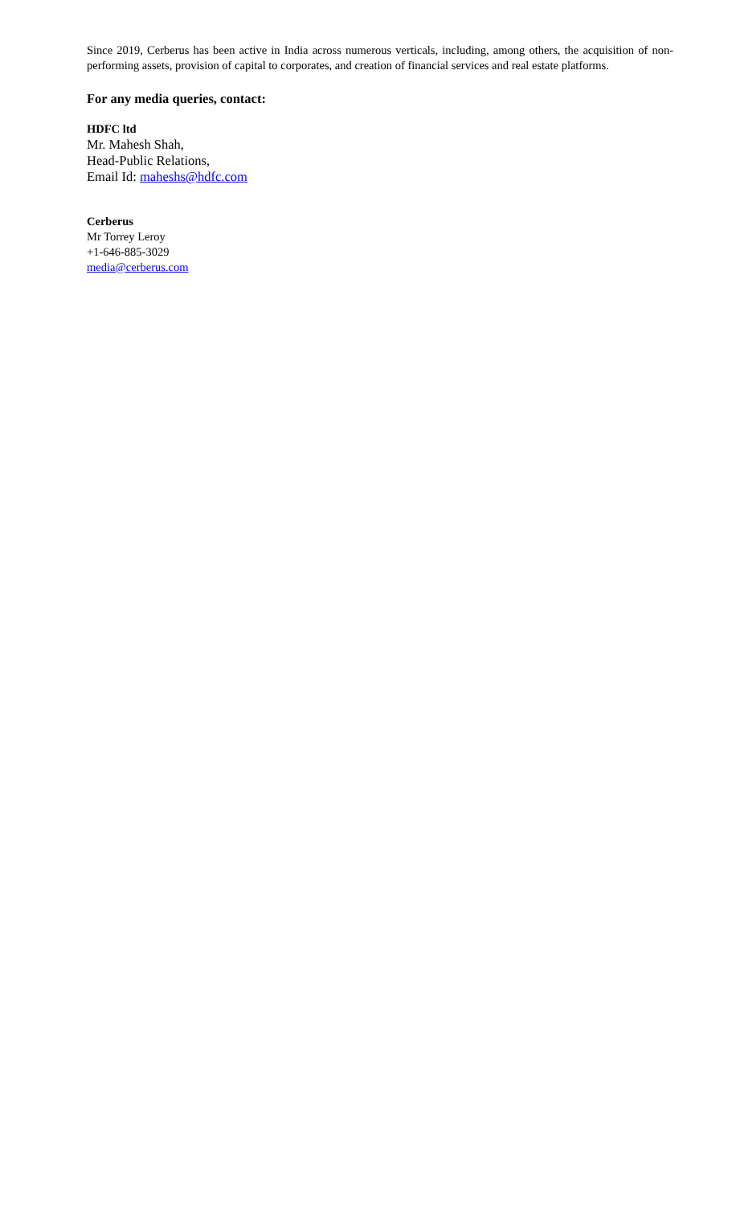Since 2019, Cerberus has been active in India across numerous verticals, including, among others, the acquisition of non-performing assets, provision of capital to corporates, and creation of financial services and real estate platforms.
For any media queries, contact:
HDFC ltd
Mr. Mahesh Shah,
Head-Public Relations,
Email Id: maheshs@hdfc.com
Cerberus
Mr Torrey Leroy
+1-646-885-3029
media@cerberus.com